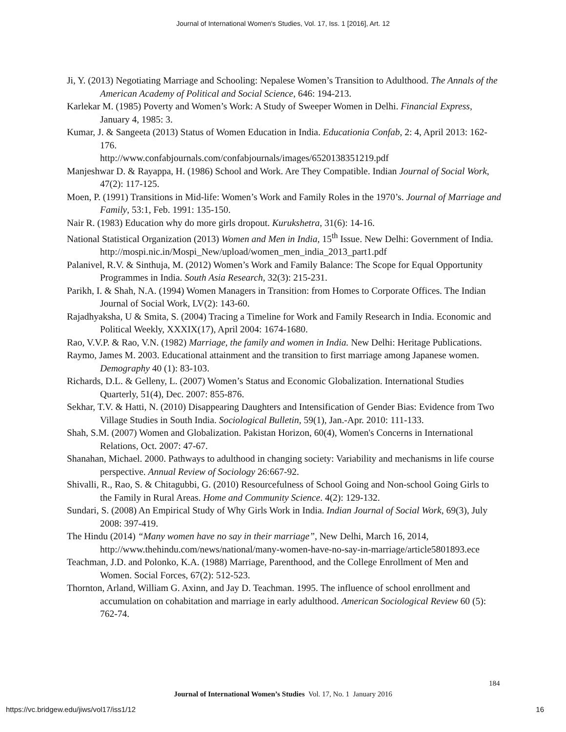Journal of International Women's Studies, Vol. 17, Iss. 1 [2016], Art. 12
Ji, Y. (2013) Negotiating Marriage and Schooling: Nepalese Women’s Transition to Adulthood. The Annals of the American Academy of Political and Social Science, 646: 194-213.
Karlekar M. (1985) Poverty and Women’s Work: A Study of Sweeper Women in Delhi. Financial Express, January 4, 1985: 3.
Kumar, J. & Sangeeta (2013) Status of Women Education in India. Educationia Confab, 2: 4, April 2013: 162-176.
http://www.confabjournals.com/confabjournals/images/6520138351219.pdf
Manjeshwar D. & Rayappa, H. (1986) School and Work. Are They Compatible. Indian Journal of Social Work, 47(2): 117-125.
Moen, P. (1991) Transitions in Mid-life: Women’s Work and Family Roles in the 1970’s. Journal of Marriage and Family, 53:1, Feb. 1991: 135-150.
Nair R. (1983) Education why do more girls dropout. Kurukshetra, 31(6): 14-16.
National Statistical Organization (2013) Women and Men in India, 15<sup>th</sup> Issue. New Delhi: Government of India.
http://mospi.nic.in/Mospi_New/upload/women_men_india_2013_part1.pdf
Palanivel, R.V. & Sinthuja, M. (2012) Women’s Work and Family Balance: The Scope for Equal Opportunity Programmes in India. South Asia Research, 32(3): 215-231.
Parikh, I. & Shah, N.A. (1994) Women Managers in Transition: from Homes to Corporate Offices. The Indian Journal of Social Work, LV(2): 143-60.
Rajadhyaksha, U & Smita, S. (2004) Tracing a Timeline for Work and Family Research in India. Economic and Political Weekly, XXXIX(17), April 2004: 1674-1680.
Rao, V.V.P. & Rao, V.N. (1982) Marriage, the family and women in India. New Delhi: Heritage Publications.
Raymo, James M. 2003. Educational attainment and the transition to first marriage among Japanese women. Demography 40 (1): 83-103.
Richards, D.L. & Gelleny, L. (2007) Women’s Status and Economic Globalization. International Studies Quarterly, 51(4), Dec. 2007: 855-876.
Sekhar, T.V. & Hatti, N. (2010) Disappearing Daughters and Intensification of Gender Bias: Evidence from Two Village Studies in South India. Sociological Bulletin, 59(1), Jan.-Apr. 2010: 111-133.
Shah, S.M. (2007) Women and Globalization. Pakistan Horizon, 60(4), Women's Concerns in International Relations, Oct. 2007: 47-67.
Shanahan, Michael. 2000. Pathways to adulthood in changing society: Variability and mechanisms in life course perspective. Annual Review of Sociology 26:667-92.
Shivalli, R., Rao, S. & Chitagubbi, G. (2010) Resourcefulness of School Going and Non-school Going Girls to the Family in Rural Areas. Home and Community Science. 4(2): 129-132.
Sundari, S. (2008) An Empirical Study of Why Girls Work in India. Indian Journal of Social Work, 69(3), July 2008: 397-419.
The Hindu (2014) “Many women have no say in their marriage”, New Delhi, March 16, 2014, http://www.thehindu.com/news/national/many-women-have-no-say-in-marriage/article5801893.ece
Teachman, J.D. and Polonko, K.A. (1988) Marriage, Parenthood, and the College Enrollment of Men and Women. Social Forces, 67(2): 512-523.
Thornton, Arland, William G. Axinn, and Jay D. Teachman. 1995. The influence of school enrollment and accumulation on cohabitation and marriage in early adulthood. American Sociological Review 60 (5): 762-74.
184
Journal of International Women’s Studies Vol. 17, No. 1 January 2016
https://vc.bridgew.edu/jiws/vol17/iss1/12
16